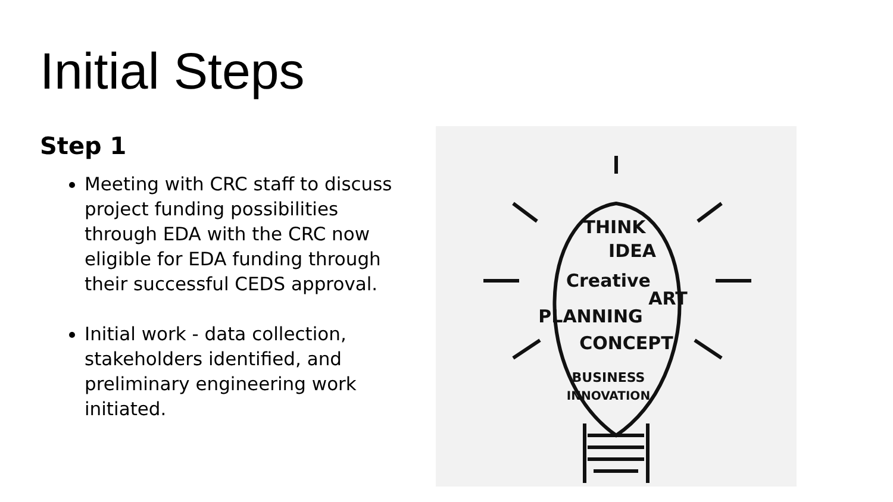Initial Steps
Step 1
Meeting with CRC staff to discuss project funding possibilities through EDA with the CRC now eligible for EDA funding through their successful CEDS approval.
Initial work - data collection, stakeholders identified, and preliminary engineering work initiated.
THINK
IDEA
Creative
PLANNING
ART
CONCEPT
BUSINESS
INNOVATION